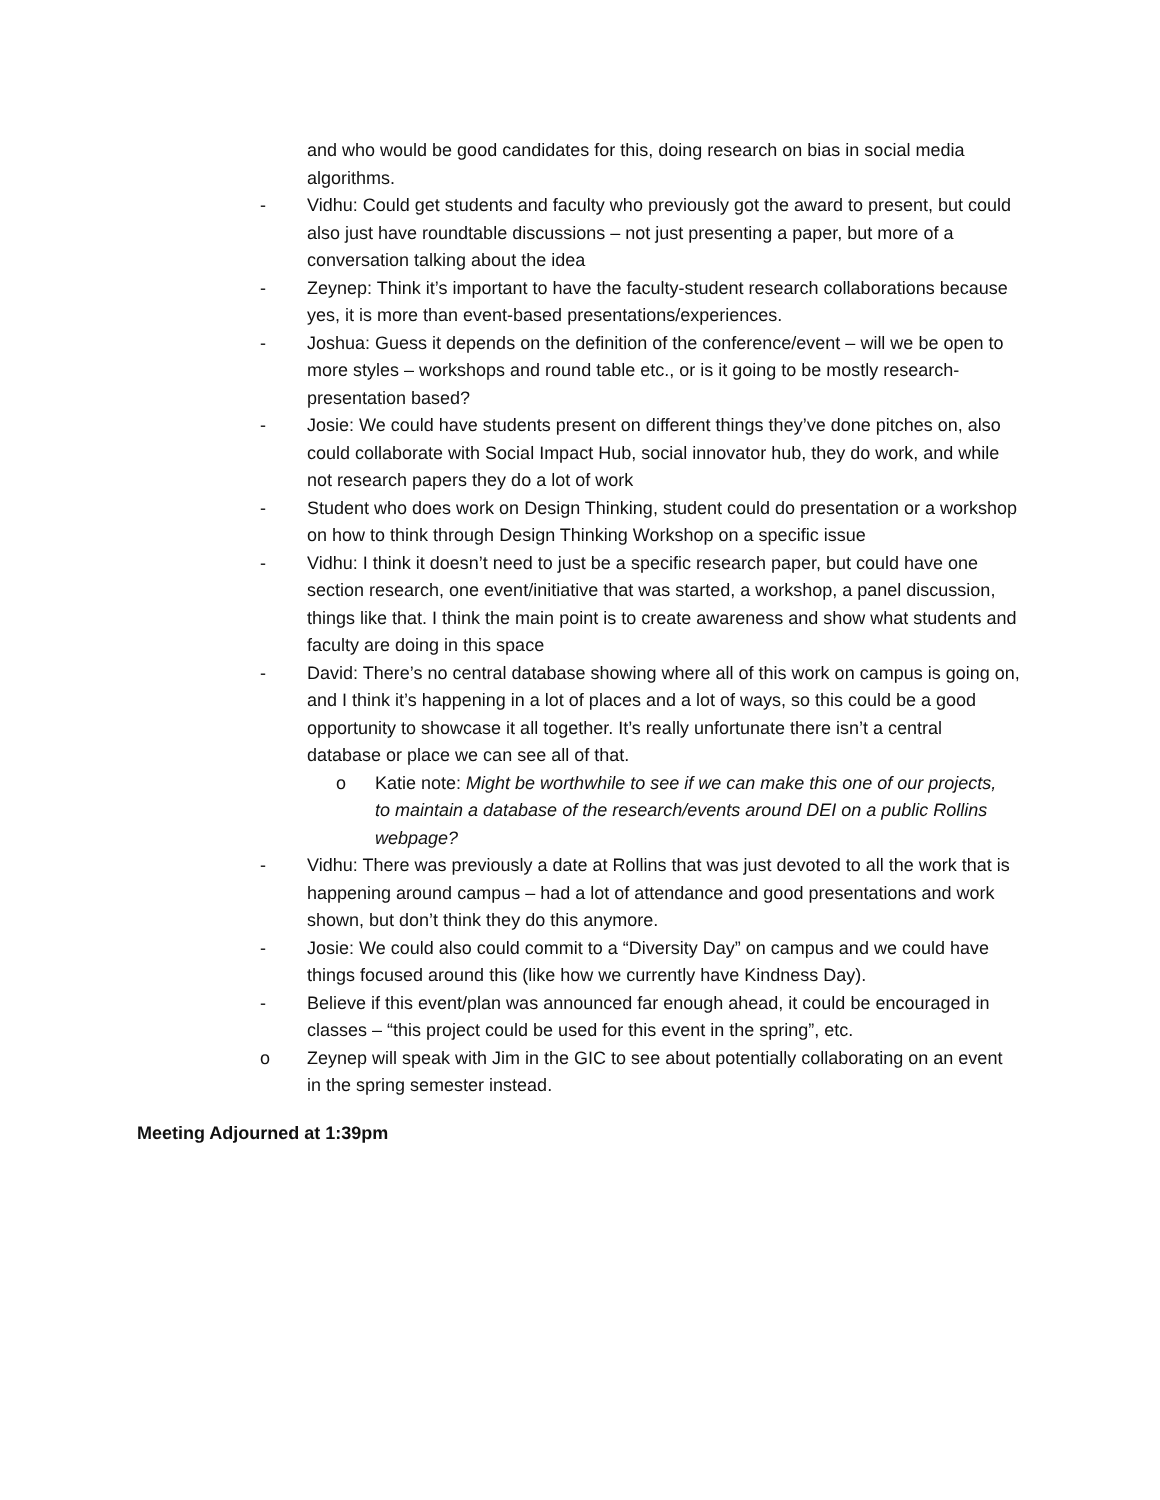and who would be good candidates for this, doing research on bias in social media algorithms.
- Vidhu: Could get students and faculty who previously got the award to present, but could also just have roundtable discussions – not just presenting a paper, but more of a conversation talking about the idea
- Zeynep: Think it’s important to have the faculty-student research collaborations because yes, it is more than event-based presentations/experiences.
- Joshua: Guess it depends on the definition of the conference/event – will we be open to more styles – workshops and round table etc., or is it going to be mostly research-presentation based?
- Josie: We could have students present on different things they’ve done pitches on, also could collaborate with Social Impact Hub, social innovator hub, they do work, and while not research papers they do a lot of work
- Student who does work on Design Thinking, student could do presentation or a workshop on how to think through Design Thinking Workshop on a specific issue
- Vidhu: I think it doesn’t need to just be a specific research paper, but could have one section research, one event/initiative that was started, a workshop, a panel discussion, things like that. I think the main point is to create awareness and show what students and faculty are doing in this space
- David: There’s no central database showing where all of this work on campus is going on, and I think it’s happening in a lot of places and a lot of ways, so this could be a good opportunity to showcase it all together. It’s really unfortunate there isn’t a central database or place we can see all of that.
o Katie note: Might be worthwhile to see if we can make this one of our projects, to maintain a database of the research/events around DEI on a public Rollins webpage?
- Vidhu: There was previously a date at Rollins that was just devoted to all the work that is happening around campus – had a lot of attendance and good presentations and work shown, but don’t think they do this anymore.
- Josie: We could also could commit to a “Diversity Day” on campus and we could have things focused around this (like how we currently have Kindness Day).
- Believe if this event/plan was announced far enough ahead, it could be encouraged in classes – “this project could be used for this event in the spring”, etc.
o Zeynep will speak with Jim in the GIC to see about potentially collaborating on an event in the spring semester instead.
Meeting Adjourned at 1:39pm